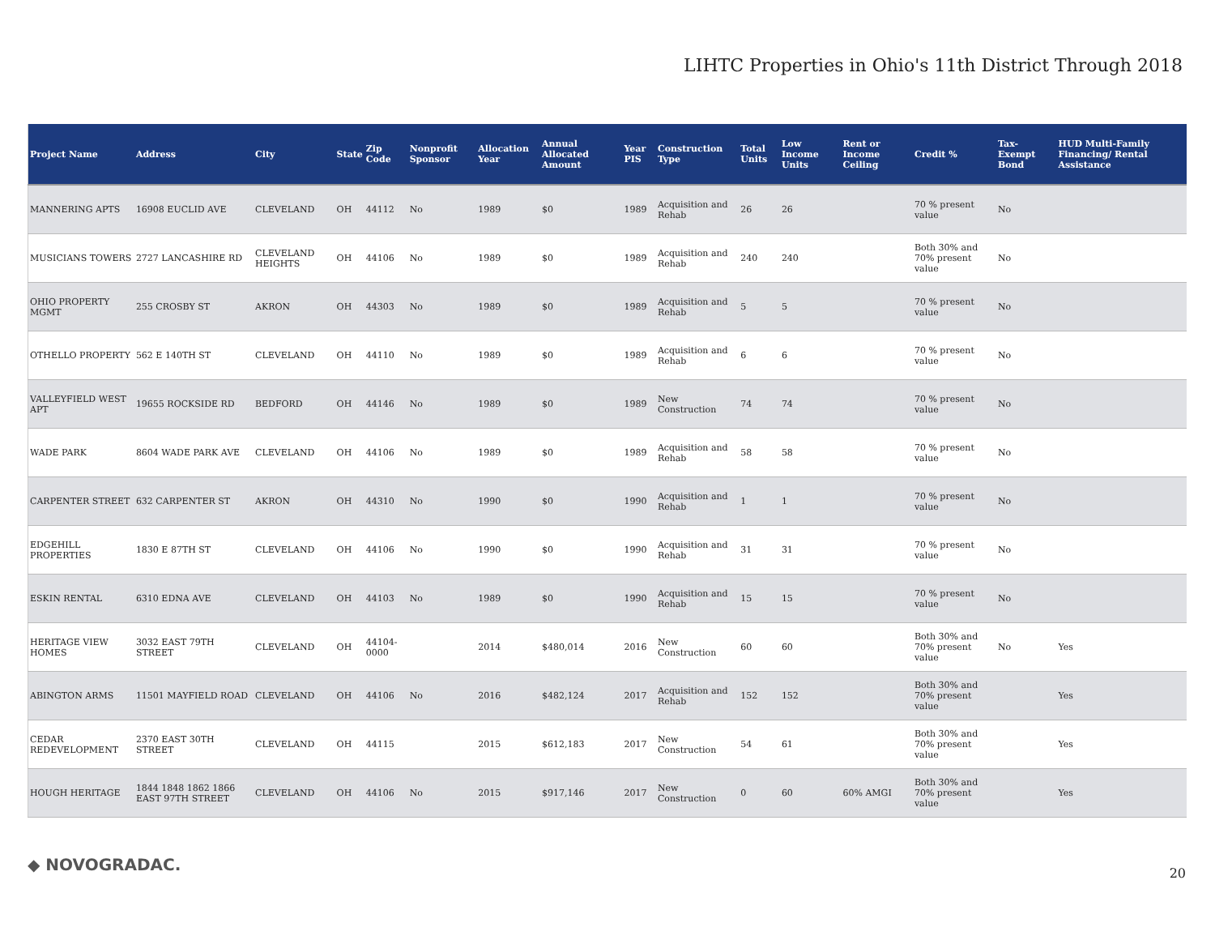LIHTC Properties in Ohio's 11th District Through 2018
| Project Name | Address | City | State | Zip Code | Nonprofit Sponsor | Allocation Year | Annual Allocated Amount | Year PIS | Construction Type | Total Units | Low Income Units | Rent or Income Ceiling | Credit % | Tax-Exempt Bond | HUD Multi-Family Financing/ Rental Assistance |
| --- | --- | --- | --- | --- | --- | --- | --- | --- | --- | --- | --- | --- | --- | --- | --- |
| MANNERING APTS | 16908 EUCLID AVE | CLEVELAND | OH | 44112 | No | 1989 | $0 | 1989 | Acquisition and Rehab | 26 | 26 | | 70 % present value | No | |
| MUSICIANS TOWERS | 2727 LANCASHIRE RD | CLEVELAND HEIGHTS | OH | 44106 | No | 1989 | $0 | 1989 | Acquisition and Rehab | 240 | 240 | | Both 30% and 70% present value | No | |
| OHIO PROPERTY MGMT | 255 CROSBY ST | AKRON | OH | 44303 | No | 1989 | $0 | 1989 | Acquisition and Rehab | 5 | 5 | | 70 % present value | No | |
| OTHELLO PROPERTY | 562 E 140TH ST | CLEVELAND | OH | 44110 | No | 1989 | $0 | 1989 | Acquisition and Rehab | 6 | 6 | | 70 % present value | No | |
| VALLEYFIELD WEST APT | 19655 ROCKSIDE RD | BEDFORD | OH | 44146 | No | 1989 | $0 | 1989 | New Construction | 74 | 74 | | 70 % present value | No | |
| WADE PARK | 8604 WADE PARK AVE | CLEVELAND | OH | 44106 | No | 1989 | $0 | 1989 | Acquisition and Rehab | 58 | 58 | | 70 % present value | No | |
| CARPENTER STREET | 632 CARPENTER ST | AKRON | OH | 44310 | No | 1990 | $0 | 1990 | Acquisition and Rehab | 1 | 1 | | 70 % present value | No | |
| EDGEHILL PROPERTIES | 1830 E 87TH ST | CLEVELAND | OH | 44106 | No | 1990 | $0 | 1990 | Acquisition and Rehab | 31 | 31 | | 70 % present value | No | |
| ESKIN RENTAL | 6310 EDNA AVE | CLEVELAND | OH | 44103 | No | 1989 | $0 | 1990 | Acquisition and Rehab | 15 | 15 | | 70 % present value | No | |
| HERITAGE VIEW HOMES | 3032 EAST 79TH STREET | CLEVELAND | OH | 44104-0000 | | 2014 | $480,014 | 2016 | New Construction | 60 | 60 | | Both 30% and 70% present value | No | Yes |
| ABINGTON ARMS | 11501 MAYFIELD ROAD | CLEVELAND | OH | 44106 | No | 2016 | $482,124 | 2017 | Acquisition and Rehab | 152 | 152 | | Both 30% and 70% present value | | Yes |
| CEDAR REDEVELOPMENT | 2370 EAST 30TH STREET | CLEVELAND | OH | 44115 | | 2015 | $612,183 | 2017 | New Construction | 54 | 61 | | Both 30% and 70% present value | | Yes |
| HOUGH HERITAGE | 1844 1848 1862 1866 EAST 97TH STREET | CLEVELAND | OH | 44106 | No | 2015 | $917,146 | 2017 | New Construction | 0 | 60 | 60% AMGI | Both 30% and 70% present value | | Yes |
◆ NOVOGRADAC. 20